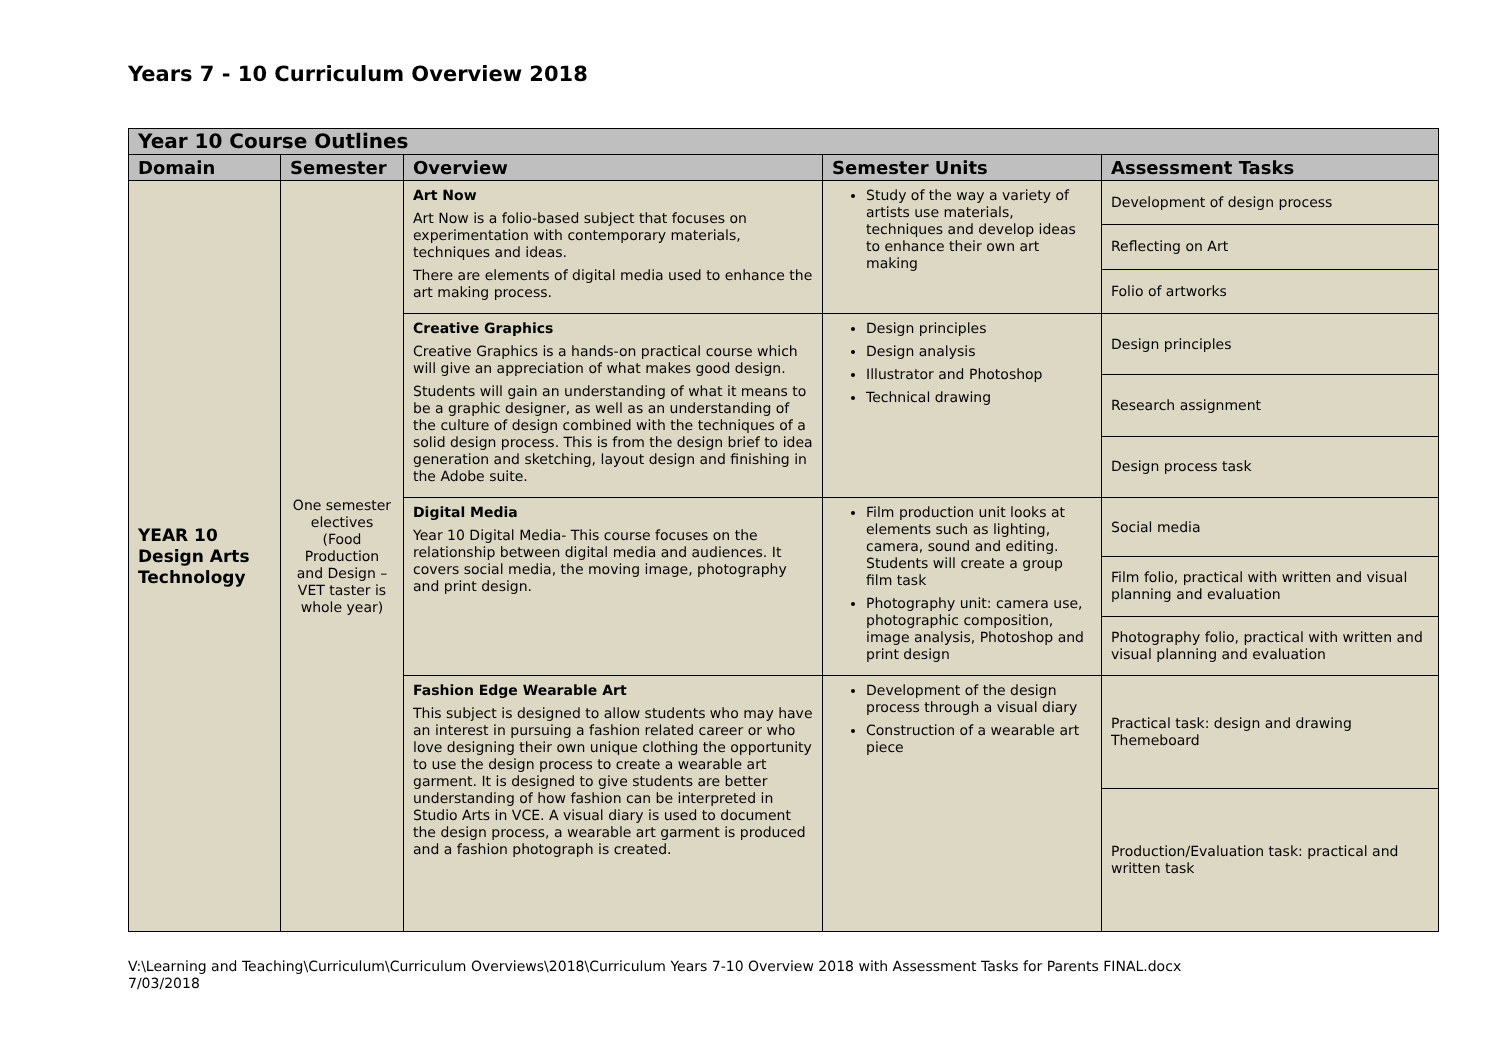Years 7 - 10 Curriculum Overview 2018
| Year 10 Course Outlines | | | | |
| --- | --- | --- | --- | --- |
| Domain | Semester | Overview | Semester Units | Assessment Tasks |
| YEAR 10 Design Arts Technology | One semester electives (Food Production and Design – VET taster is whole year) | Art Now Art Now is a folio-based subject that focuses on experimentation with contemporary materials, techniques and ideas. There are elements of digital media used to enhance the art making process. | Study of the way a variety of artists use materials, techniques and develop ideas to enhance their own art making | Development of design process |
| | | | | Reflecting on Art |
| | | | | Folio of artworks |
| | | Creative Graphics Creative Graphics is a hands-on practical course which will give an appreciation of what makes good design. Students will gain an understanding of what it means to be a graphic designer, as well as an understanding of the culture of design combined with the techniques of a solid design process. This is from the design brief to idea generation and sketching, layout design and finishing in the Adobe suite. | Design principles Design analysis Illustrator and Photoshop Technical drawing | Design principles |
| | | | | Research assignment |
| | | | | Design process task |
| | | Digital Media Year 10 Digital Media- This course focuses on the relationship between digital media and audiences. It covers social media, the moving image, photography and print design. | Film production unit looks at elements such as lighting, camera, sound and editing. Students will create a group film task Photography unit: camera use, photographic composition, image analysis, Photoshop and print design | Social media |
| | | | | Film folio, practical with written and visual planning and evaluation |
| | | | | Photography folio, practical with written and visual planning and evaluation |
| | | Fashion Edge Wearable Art This subject is designed to allow students who may have an interest in pursuing a fashion related career or who love designing their own unique clothing the opportunity to use the design process to create a wearable art garment. It is designed to give students are better understanding of how fashion can be interpreted in Studio Arts in VCE. A visual diary is used to document the design process, a wearable art garment is produced and a fashion photograph is created. | Development of the design process through a visual diary Construction of a wearable art piece | Practical task: design and drawing Themeboard |
| | | | | Production/Evaluation task: practical and written task |
V:\Learning and Teaching\Curriculum\Curriculum Overviews\2018\Curriculum Years 7-10 Overview 2018 with Assessment Tasks for Parents FINAL.docx
7/03/2018